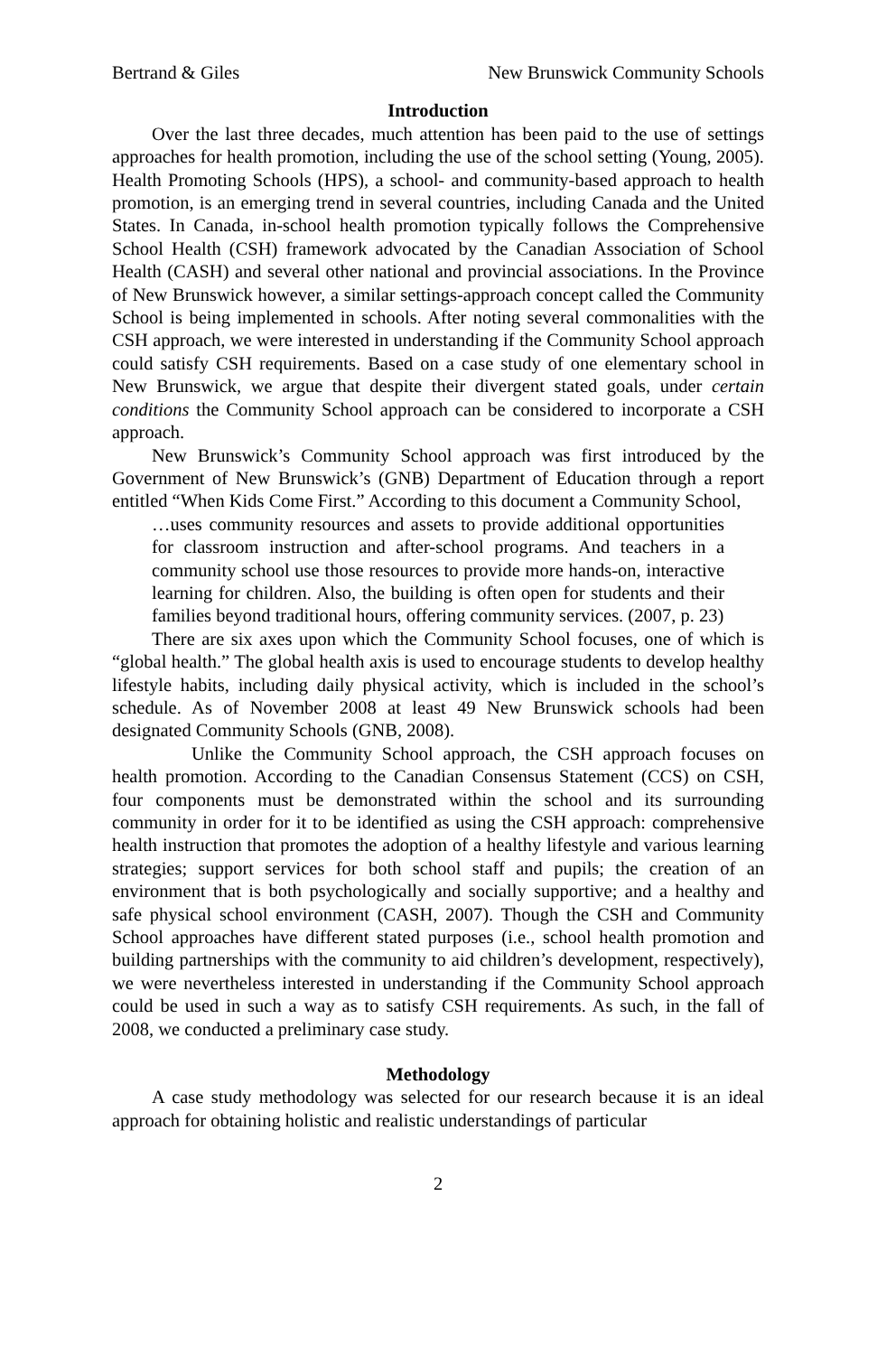Bertrand & Giles New Brunswick Community Schools
Introduction
Over the last three decades, much attention has been paid to the use of settings approaches for health promotion, including the use of the school setting (Young, 2005). Health Promoting Schools (HPS), a school- and community-based approach to health promotion, is an emerging trend in several countries, including Canada and the United States. In Canada, in-school health promotion typically follows the Comprehensive School Health (CSH) framework advocated by the Canadian Association of School Health (CASH) and several other national and provincial associations. In the Province of New Brunswick however, a similar settings-approach concept called the Community School is being implemented in schools. After noting several commonalities with the CSH approach, we were interested in understanding if the Community School approach could satisfy CSH requirements. Based on a case study of one elementary school in New Brunswick, we argue that despite their divergent stated goals, under certain conditions the Community School approach can be considered to incorporate a CSH approach.
New Brunswick’s Community School approach was first introduced by the Government of New Brunswick’s (GNB) Department of Education through a report entitled “When Kids Come First.” According to this document a Community School,
…uses community resources and assets to provide additional opportunities for classroom instruction and after-school programs. And teachers in a community school use those resources to provide more hands-on, interactive learning for children. Also, the building is often open for students and their families beyond traditional hours, offering community services. (2007, p. 23)
There are six axes upon which the Community School focuses, one of which is “global health.” The global health axis is used to encourage students to develop healthy lifestyle habits, including daily physical activity, which is included in the school’s schedule. As of November 2008 at least 49 New Brunswick schools had been designated Community Schools (GNB, 2008).
Unlike the Community School approach, the CSH approach focuses on health promotion. According to the Canadian Consensus Statement (CCS) on CSH, four components must be demonstrated within the school and its surrounding community in order for it to be identified as using the CSH approach: comprehensive health instruction that promotes the adoption of a healthy lifestyle and various learning strategies; support services for both school staff and pupils; the creation of an environment that is both psychologically and socially supportive; and a healthy and safe physical school environment (CASH, 2007). Though the CSH and Community School approaches have different stated purposes (i.e., school health promotion and building partnerships with the community to aid children’s development, respectively), we were nevertheless interested in understanding if the Community School approach could be used in such a way as to satisfy CSH requirements. As such, in the fall of 2008, we conducted a preliminary case study.
Methodology
A case study methodology was selected for our research because it is an ideal approach for obtaining holistic and realistic understandings of particular
2